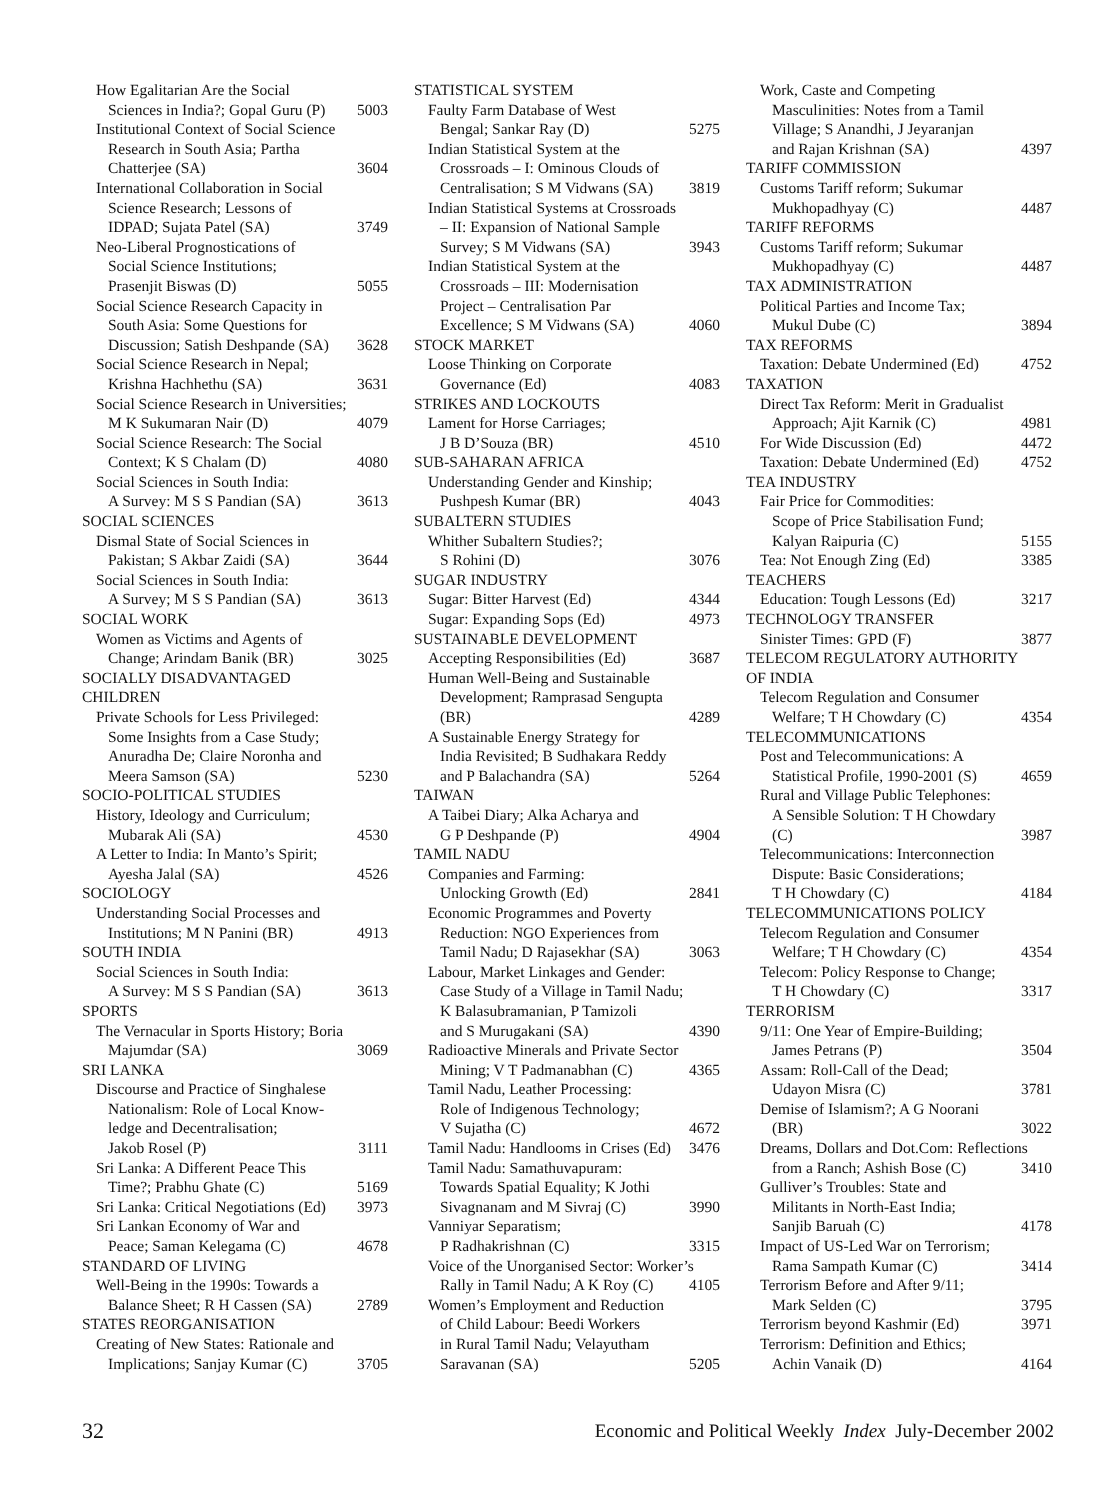How Egalitarian Are the Social
Sciences in India?; Gopal Guru (P) 5003
Institutional Context of Social Science
Research in South Asia; Partha
Chatterjee (SA) 3604
International Collaboration in Social
Science Research; Lessons of
IDPAD; Sujata Patel (SA) 3749
Neo-Liberal Prognostications of
Social Science Institutions;
Prasenjit Biswas (D) 5055
Social Science Research Capacity in
South Asia: Some Questions for
Discussion; Satish Deshpande (SA) 3628
Social Science Research in Nepal;
Krishna Hachhethu (SA) 3631
Social Science Research in Universities;
M K Sukumaran Nair (D) 4079
Social Science Research: The Social
Context; K S Chalam (D) 4080
Social Sciences in South India:
A Survey: M S S Pandian (SA) 3613
SOCIAL SCIENCES
Dismal State of Social Sciences in
Pakistan; S Akbar Zaidi (SA) 3644
Social Sciences in South India:
A Survey; M S S Pandian (SA) 3613
SOCIAL WORK
Women as Victims and Agents of
Change; Arindam Banik (BR) 3025
SOCIALLY DISADVANTAGED
CHILDREN
Private Schools for Less Privileged:
Some Insights from a Case Study;
Anuradha De; Claire Noronha and
Meera Samson (SA) 5230
SOCIO-POLITICAL STUDIES
History, Ideology and Curriculum;
Mubarak Ali (SA) 4530
A Letter to India: In Manto’s Spirit;
Ayesha Jalal (SA) 4526
SOCIOLOGY
Understanding Social Processes and
Institutions; M N Panini (BR) 4913
SOUTH INDIA
Social Sciences in South India:
A Survey: M S S Pandian (SA) 3613
SPORTS
The Vernacular in Sports History; Boria
Majumdar (SA) 3069
SRI LANKA
Discourse and Practice of Singhalese
Nationalism: Role of Local Know-
ledge and Decentralisation;
Jakob Rosel (P) 3111
Sri Lanka: A Different Peace This
Time?; Prabhu Ghate (C) 5169
Sri Lanka: Critical Negotiations (Ed) 3973
Sri Lankan Economy of War and
Peace; Saman Kelegama (C) 4678
STANDARD OF LIVING
Well-Being in the 1990s: Towards a
Balance Sheet; R H Cassen (SA) 2789
STATES REORGANISATION
Creating of New States: Rationale and
Implications; Sanjay Kumar (C) 3705
STATISTICAL SYSTEM
Faulty Farm Database of West
Bengal; Sankar Ray (D) 5275
Indian Statistical System at the
Crossroads – I: Ominous Clouds of
Centralisation; S M Vidwans (SA) 3819
Indian Statistical Systems at Crossroads
– II: Expansion of National Sample
Survey; S M Vidwans (SA) 3943
Indian Statistical System at the
Crossroads – III: Modernisation
Project – Centralisation Par
Excellence; S M Vidwans (SA) 4060
STOCK MARKET
Loose Thinking on Corporate
Governance (Ed) 4083
STRIKES AND LOCKOUTS
Lament for Horse Carriages;
J B D’Souza (BR) 4510
SUB-SAHARAN AFRICA
Understanding Gender and Kinship;
Pushpesh Kumar (BR) 4043
SUBALTERN STUDIES
Whither Subaltern Studies?;
S Rohini (D) 3076
SUGAR INDUSTRY
Sugar: Bitter Harvest (Ed) 4344
Sugar: Expanding Sops (Ed) 4973
SUSTAINABLE DEVELOPMENT
Accepting Responsibilities (Ed) 3687
Human Well-Being and Sustainable
Development; Ramprasad Sengupta
(BR) 4289
A Sustainable Energy Strategy for
India Revisited; B Sudhakara Reddy
and P Balachandra (SA) 5264
TAIWAN
A Taibei Diary; Alka Acharya and
G P Deshpande (P) 4904
TAMIL NADU
Companies and Farming:
Unlocking Growth (Ed) 2841
Economic Programmes and Poverty
Reduction: NGO Experiences from
Tamil Nadu; D Rajasekhar (SA) 3063
Labour, Market Linkages and Gender:
Case Study of a Village in Tamil Nadu;
K Balasubramanian, P Tamizoli
and S Murugakani (SA) 4390
Radioactive Minerals and Private Sector
Mining; V T Padmanabhan (C) 4365
Tamil Nadu, Leather Processing:
Role of Indigenous Technology;
V Sujatha (C) 4672
Tamil Nadu: Handlooms in Crises (Ed) 3476
Tamil Nadu: Samathuvapuram:
Towards Spatial Equality; K Jothi
Sivagnanam and M Sivraj (C) 3990
Vanniyar Separatism;
P Radhakrishnan (C) 3315
Voice of the Unorganised Sector: Worker’s
Rally in Tamil Nadu; A K Roy (C) 4105
Women’s Employment and Reduction
of Child Labour: Beedi Workers
in Rural Tamil Nadu; Velayutham
Saravanan (SA) 5205
Work, Caste and Competing
Masculinities: Notes from a Tamil
Village; S Anandhi, J Jeyaranjan
and Rajan Krishnan (SA) 4397
TARIFF COMMISSION
Customs Tariff reform; Sukumar
Mukhopadhyay (C) 4487
TARIFF REFORMS
Customs Tariff reform; Sukumar
Mukhopadhyay (C) 4487
TAX ADMINISTRATION
Political Parties and Income Tax;
Mukul Dube (C) 3894
TAX REFORMS
Taxation: Debate Undermined (Ed) 4752
TAXATION
Direct Tax Reform: Merit in Gradualist
Approach; Ajit Karnik (C) 4981
For Wide Discussion (Ed) 4472
Taxation: Debate Undermined (Ed) 4752
TEA INDUSTRY
Fair Price for Commodities:
Scope of Price Stabilisation Fund;
Kalyan Raipuria (C) 5155
Tea: Not Enough Zing (Ed) 3385
TEACHERS
Education: Tough Lessons (Ed) 3217
TECHNOLOGY TRANSFER
Sinister Times: GPD (F) 3877
TELECOM REGULATORY AUTHORITY
OF INDIA
Telecom Regulation and Consumer
Welfare; T H Chowdary (C) 4354
TELECOMMUNICATIONS
Post and Telecommunications: A
Statistical Profile, 1990-2001 (S) 4659
Rural and Village Public Telephones:
A Sensible Solution: T H Chowdary
(C) 3987
Telecommunications: Interconnection
Dispute: Basic Considerations;
T H Chowdary (C) 4184
TELECOMMUNICATIONS POLICY
Telecom Regulation and Consumer
Welfare; T H Chowdary (C) 4354
Telecom: Policy Response to Change;
T H Chowdary (C) 3317
TERRORISM
9/11: One Year of Empire-Building;
James Petrans (P) 3504
Assam: Roll-Call of the Dead;
Udayon Misra (C) 3781
Demise of Islamism?; A G Noorani
(BR) 3022
Dreams, Dollars and Dot.Com: Reflections
from a Ranch; Ashish Bose (C) 3410
Gulliver’s Troubles: State and
Militants in North-East India;
Sanjib Baruah (C) 4178
Impact of US-Led War on Terrorism;
Rama Sampath Kumar (C) 3414
Terrorism Before and After 9/11;
Mark Selden (C) 3795
Terrorism beyond Kashmir (Ed) 3971
Terrorism: Definition and Ethics;
Achin Vanaik (D) 4164
32 Economic and Political Weekly Index July-December 2002